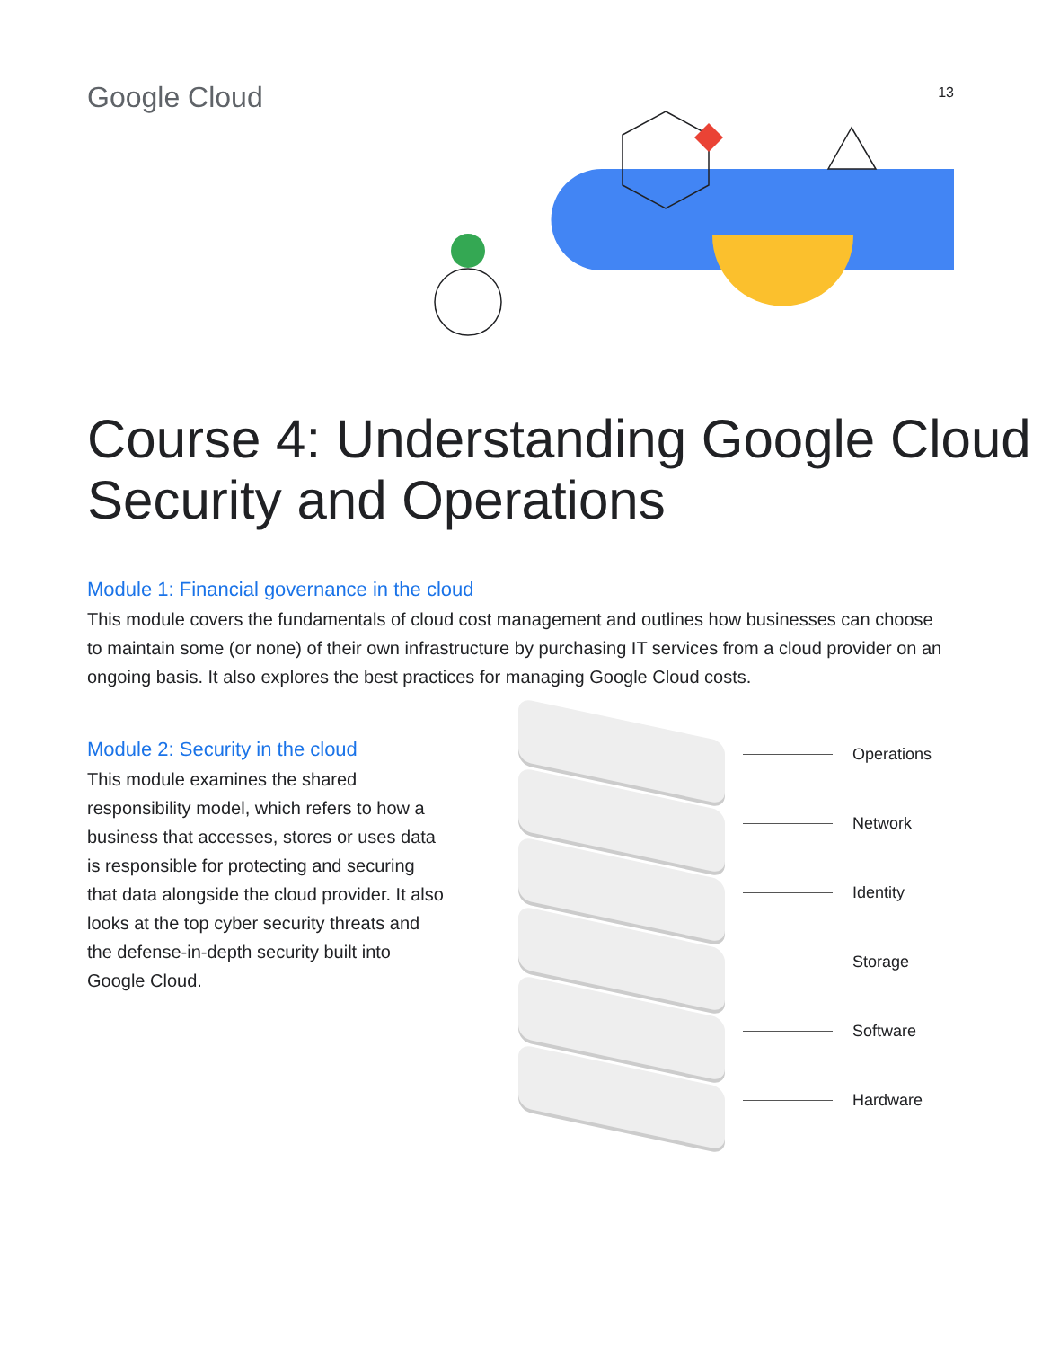Google Cloud
13
Course 4: Understanding Google Cloud Security and Operations
Module 1: Financial governance in the cloud
This module covers the fundamentals of cloud cost management and outlines how businesses can choose to maintain some (or none) of their own infrastructure by purchasing IT services from a cloud provider on an ongoing basis. It also explores the best practices for managing Google Cloud costs.
Module 2: Security in the cloud
This module examines the shared responsibility model, which refers to how a business that accesses, stores or uses data is responsible for protecting and securing that data alongside the cloud provider. It also looks at the top cyber security threats and the defense-in-depth security built into Google Cloud.
Operations
Network
Identity
Storage
Software
Hardware